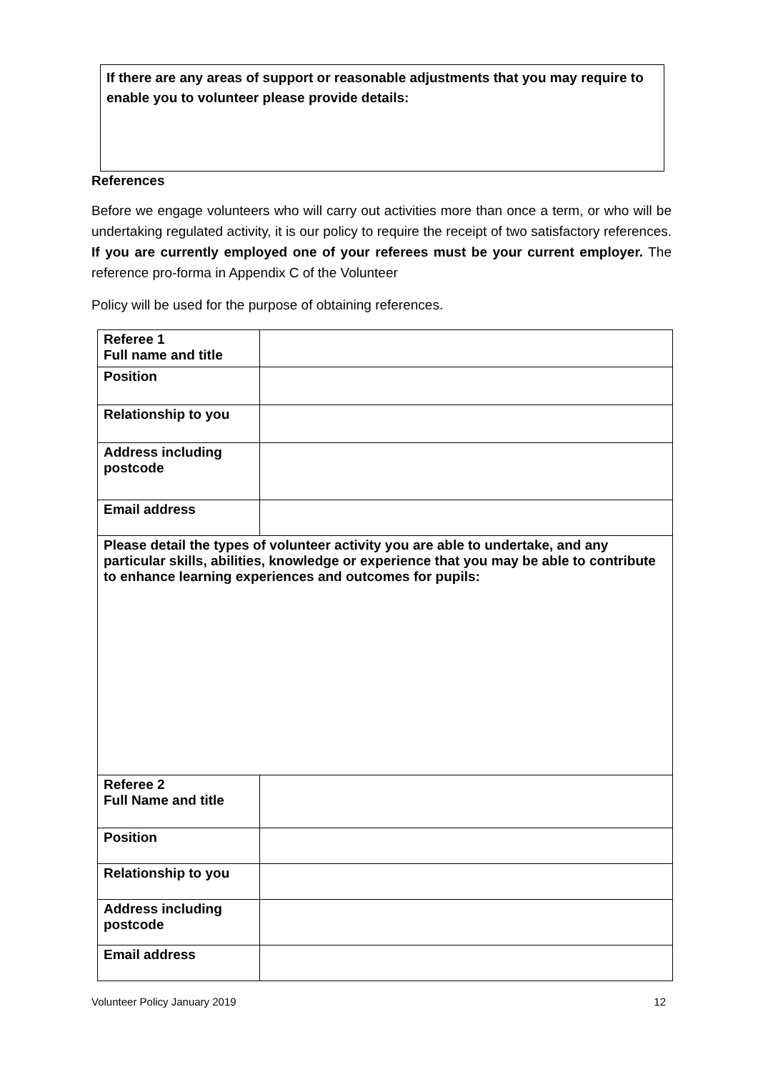If there are any areas of support or reasonable adjustments that you may require to enable you to volunteer please provide details:
References
Before we engage volunteers who will carry out activities more than once a term, or who will be undertaking regulated activity, it is our policy to require the receipt of two satisfactory references. If you are currently employed one of your referees must be your current employer. The reference pro-forma in Appendix C of the Volunteer
Policy will be used for the purpose of obtaining references.
| Referee 1 Full name and title | |
| Position | |
| Relationship to you | |
| Address including postcode | |
| Email address | |
| Please detail the types of volunteer activity you are able to undertake, and any particular skills, abilities, knowledge or experience that you may be able to contribute to enhance learning experiences and outcomes for pupils: | |
| Referee 2 Full Name and title | |
| Position | |
| Relationship to you | |
| Address including postcode | |
| Email address | |
Volunteer Policy January 2019 12